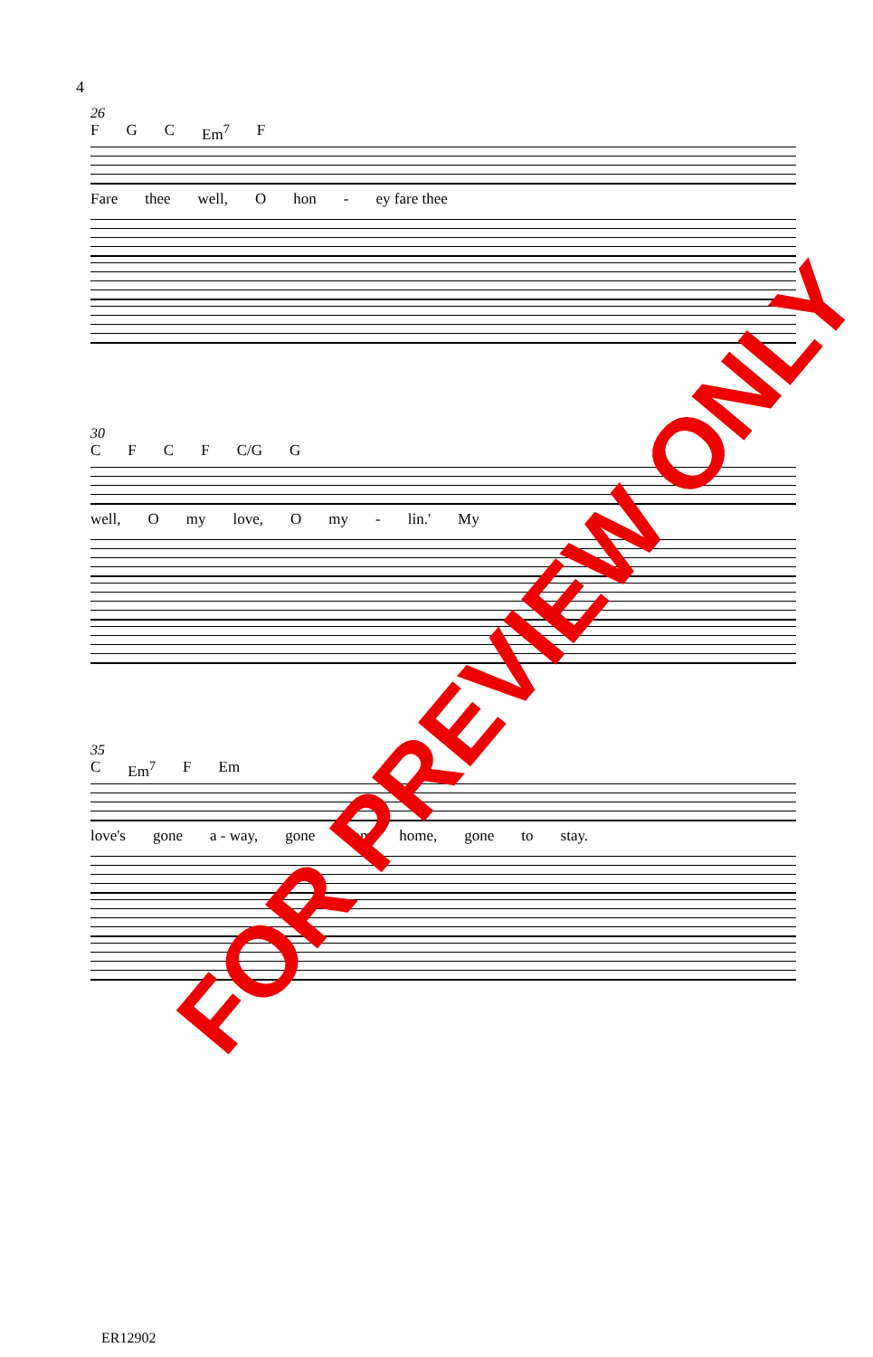4
26
FGC Em<sup>7</sup> F
Fare thee well, O hon - ey fare thee
30
CFCF C/G G
well, O my love, O my - lin.' My
35
C Em<sup>7</sup> F Em
love's gone a - way, gone from home, gone to stay.
FOR PREVIEW ONLY
ER12902